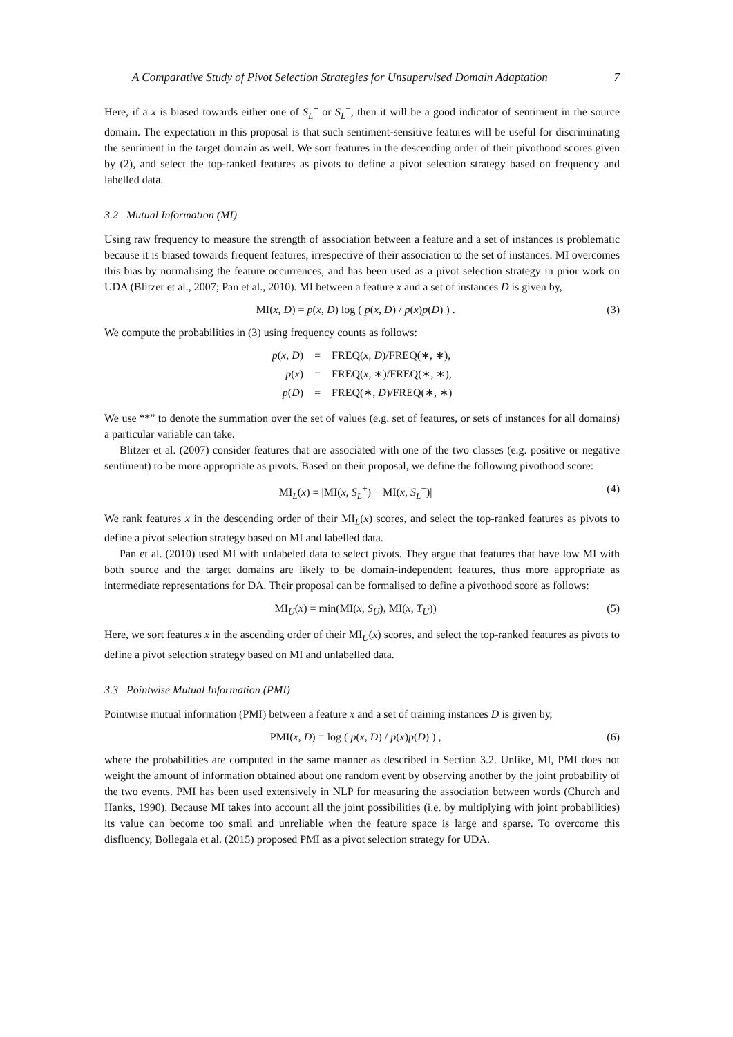A Comparative Study of Pivot Selection Strategies for Unsupervised Domain Adaptation 7
Here, if a x is biased towards either one of S<sub>L</sub><sup>+</sup> or S<sub>L</sub><sup>−</sup>, then it will be a good indicator of sentiment in the source domain. The expectation in this proposal is that such sentiment-sensitive features will be useful for discriminating the sentiment in the target domain as well. We sort features in the descending order of their pivothood scores given by (2), and select the top-ranked features as pivots to define a pivot selection strategy based on frequency and labelled data.
3.2 Mutual Information (MI)
Using raw frequency to measure the strength of association between a feature and a set of instances is problematic because it is biased towards frequent features, irrespective of their association to the set of instances. MI overcomes this bias by normalising the feature occurrences, and has been used as a pivot selection strategy in prior work on UDA (Blitzer et al., 2007; Pan et al., 2010). MI between a feature x and a set of instances D is given by,
MI(x, D) = p(x, D) log ( p(x, D) / p(x)p(D) ) . (3)
We compute the probabilities in (3) using frequency counts as follows:
| p ( x , D ) | = | FREQ( x , D )/FREQ(∗, ∗), |
| p ( x ) | = | FREQ( x , ∗)/FREQ(∗, ∗), |
| p ( D ) | = | FREQ(∗, D )/FREQ(∗, ∗) |
We use “*” to denote the summation over the set of values (e.g. set of features, or sets of instances for all domains) a particular variable can take.
Blitzer et al. (2007) consider features that are associated with one of the two classes (e.g. positive or negative sentiment) to be more appropriate as pivots. Based on their proposal, we define the following pivothood score:
MI<sub>L</sub>(x) = |MI(x, S<sub>L</sub><sup>+</sup>) − MI(x, S<sub>L</sub><sup>−</sup>)| (4)
We rank features x in the descending order of their MI<sub>L</sub>(x) scores, and select the top-ranked features as pivots to define a pivot selection strategy based on MI and labelled data.
Pan et al. (2010) used MI with unlabeled data to select pivots. They argue that features that have low MI with both source and the target domains are likely to be domain-independent features, thus more appropriate as intermediate representations for DA. Their proposal can be formalised to define a pivothood score as follows:
MI<sub>U</sub>(x) = min(MI(x, S<sub>U</sub>), MI(x, T<sub>U</sub>)) (5)
Here, we sort features x in the ascending order of their MI<sub>U</sub>(x) scores, and select the top-ranked features as pivots to define a pivot selection strategy based on MI and unlabelled data.
3.3 Pointwise Mutual Information (PMI)
Pointwise mutual information (PMI) between a feature x and a set of training instances D is given by,
PMI(x, D) = log ( p(x, D) / p(x)p(D) ) , (6)
where the probabilities are computed in the same manner as described in Section 3.2. Unlike, MI, PMI does not weight the amount of information obtained about one random event by observing another by the joint probability of the two events. PMI has been used extensively in NLP for measuring the association between words (Church and Hanks, 1990). Because MI takes into account all the joint possibilities (i.e. by multiplying with joint probabilities) its value can become too small and unreliable when the feature space is large and sparse. To overcome this disfluency, Bollegala et al. (2015) proposed PMI as a pivot selection strategy for UDA.